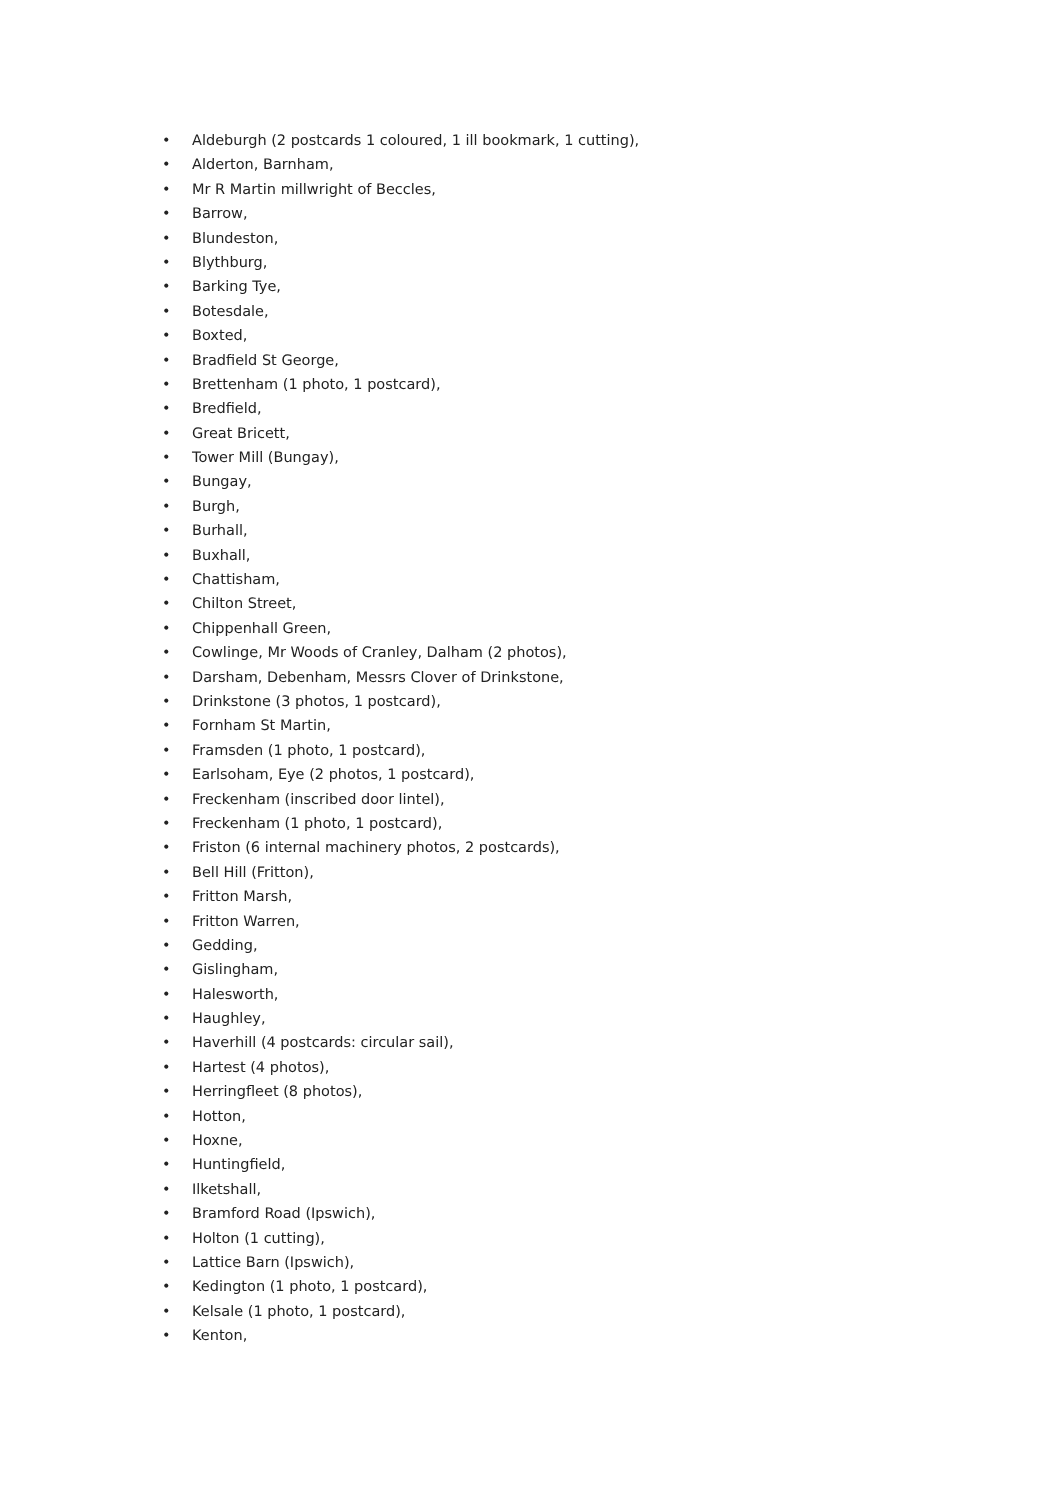• Aldeburgh (2 postcards 1 coloured, 1 ill bookmark, 1 cutting),
• Alderton, Barnham,
• Mr R Martin millwright of Beccles,
• Barrow,
• Blundeston,
• Blythburg,
• Barking Tye,
• Botesdale,
• Boxted,
• Bradfield St George,
• Brettenham (1 photo, 1 postcard),
• Bredfield,
• Great Bricett,
• Tower Mill (Bungay),
• Bungay,
• Burgh,
• Burhall,
• Buxhall,
• Chattisham,
• Chilton Street,
• Chippenhall Green,
• Cowlinge, Mr Woods of Cranley, Dalham (2 photos),
• Darsham, Debenham, Messrs Clover of Drinkstone,
• Drinkstone (3 photos, 1 postcard),
• Fornham St Martin,
• Framsden (1 photo, 1 postcard),
• Earlsoham, Eye (2 photos, 1 postcard),
• Freckenham (inscribed door lintel),
• Freckenham (1 photo, 1 postcard),
• Friston (6 internal machinery photos, 2 postcards),
• Bell Hill (Fritton),
• Fritton Marsh,
• Fritton Warren,
• Gedding,
• Gislingham,
• Halesworth,
• Haughley,
• Haverhill (4 postcards: circular sail),
• Hartest (4 photos),
• Herringfleet (8 photos),
• Hotton,
• Hoxne,
• Huntingfield,
• Ilketshall,
• Bramford Road (Ipswich),
• Holton (1 cutting),
• Lattice Barn (Ipswich),
• Kedington (1 photo, 1 postcard),
• Kelsale (1 photo, 1 postcard),
• Kenton,